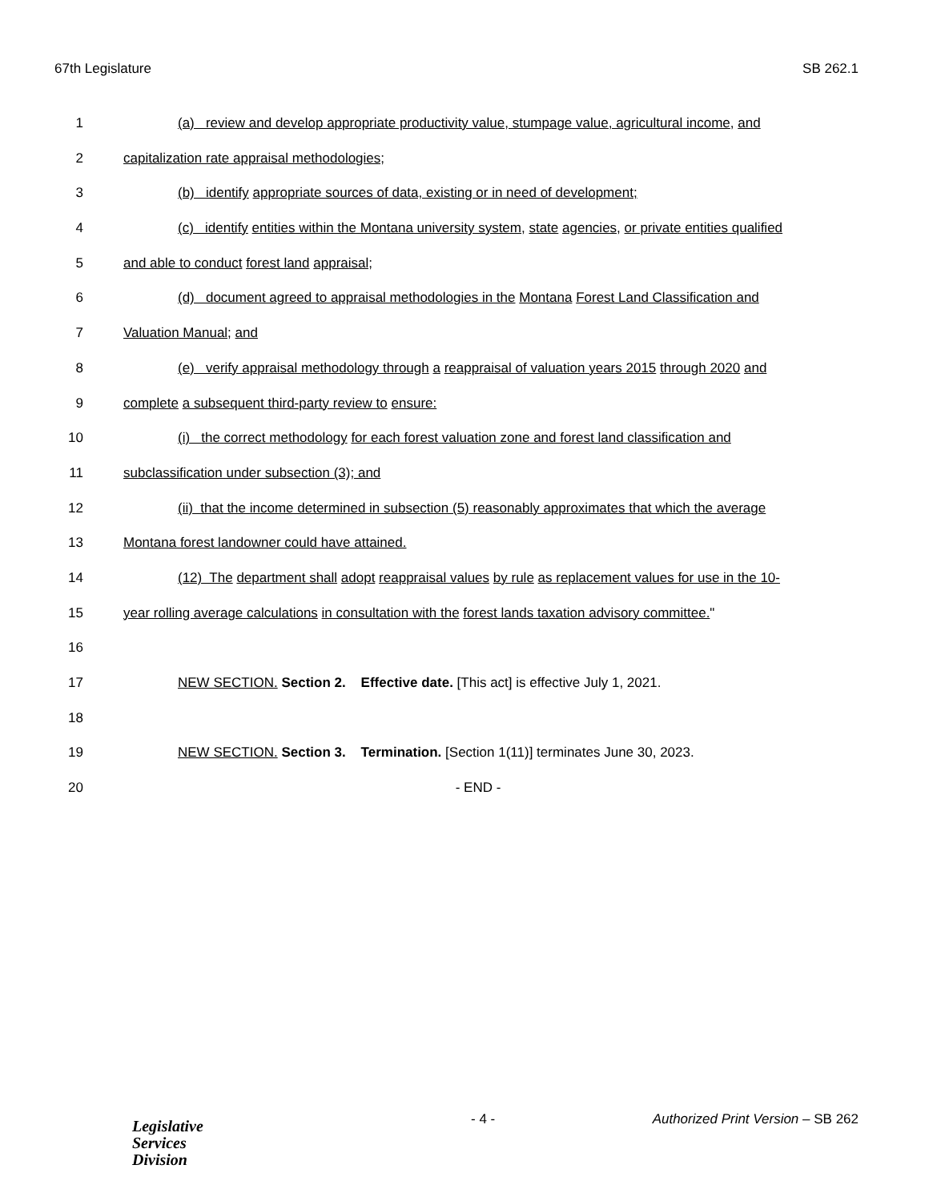67th Legislature SB 262.1
1 (a) review and develop appropriate productivity value, stumpage value, agricultural income, and
2 capitalization rate appraisal methodologies;
3 (b) identify appropriate sources of data, existing or in need of development;
4 (c) identify entities within the Montana university system, state agencies, or private entities qualified
5 and able to conduct forest land appraisal;
6 (d) document agreed to appraisal methodologies in the Montana Forest Land Classification and
7 Valuation Manual; and
8 (e) verify appraisal methodology through a reappraisal of valuation years 2015 through 2020 and
9 complete a subsequent third-party review to ensure:
10 (i) the correct methodology for each forest valuation zone and forest land classification and
11 subclassification under subsection (3); and
12 (ii) that the income determined in subsection (5) reasonably approximates that which the average
13 Montana forest landowner could have attained.
14 (12) The department shall adopt reappraisal values by rule as replacement values for use in the 10-
15 year rolling average calculations in consultation with the forest lands taxation advisory committee."
16
17 NEW SECTION. Section 2. Effective date. [This act] is effective July 1, 2021.
18
19 NEW SECTION. Section 3. Termination. [Section 1(11)] terminates June 30, 2023.
20 - END -
Legislative
Services
Division
- 4 - Authorized Print Version – SB 262